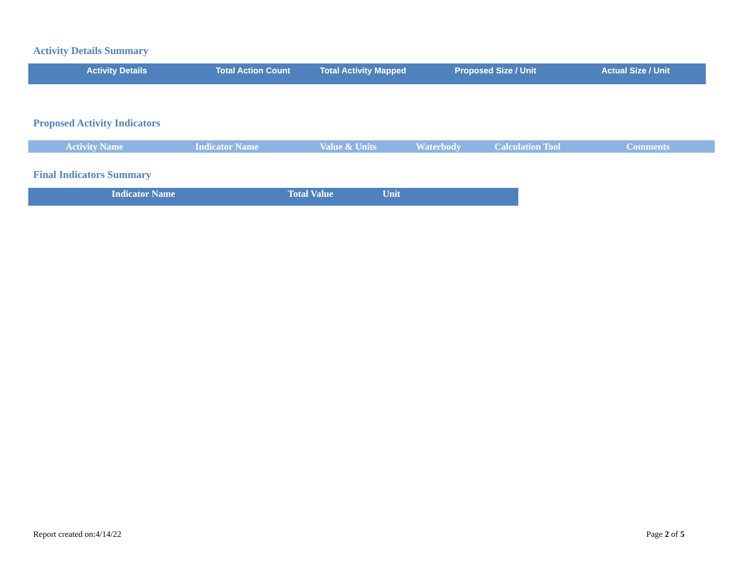Activity Details Summary
| Activity Details | Total Action Count | Total Activity Mapped | Proposed Size / Unit | Actual Size / Unit |
| --- | --- | --- | --- | --- |
Proposed Activity Indicators
| Activity Name | Indicator Name | Value & Units | Waterbody | Calculation Tool | Comments |
| --- | --- | --- | --- | --- | --- |
Final Indicators Summary
| Indicator Name | Total Value | Unit |
| --- | --- | --- |
Report created on:4/14/22 Page 2 of 5